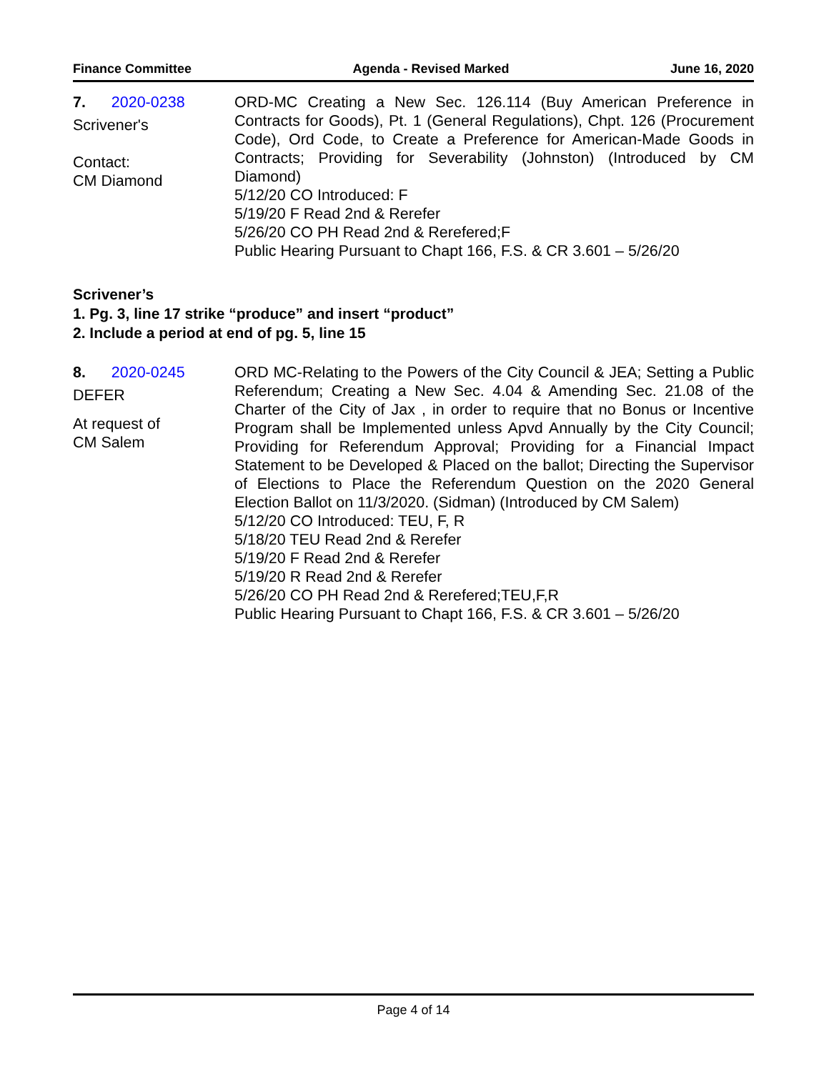Finance Committee Agenda - Revised Marked June 16, 2020
7. 2020-0238
Scrivener's
Contact:
CM Diamond
ORD-MC Creating a New Sec. 126.114 (Buy American Preference in Contracts for Goods), Pt. 1 (General Regulations), Chpt. 126 (Procurement Code), Ord Code, to Create a Preference for American-Made Goods in Contracts; Providing for Severability (Johnston) (Introduced by CM Diamond)
5/12/20 CO Introduced: F
5/19/20 F Read 2nd & Rerefer
5/26/20 CO PH Read 2nd & Rerefered;F
Public Hearing Pursuant to Chapt 166, F.S. & CR 3.601 – 5/26/20
Scrivener’s
1. Pg. 3, line 17 strike “produce” and insert “product”
2. Include a period at end of pg. 5, line 15
8. 2020-0245
DEFER
At request of
CM Salem
ORD MC-Relating to the Powers of the City Council & JEA; Setting a Public Referendum; Creating a New Sec. 4.04 & Amending Sec. 21.08 of the Charter of the City of Jax , in order to require that no Bonus or Incentive Program shall be Implemented unless Apvd Annually by the City Council; Providing for Referendum Approval; Providing for a Financial Impact Statement to be Developed & Placed on the ballot; Directing the Supervisor of Elections to Place the Referendum Question on the 2020 General Election Ballot on 11/3/2020. (Sidman) (Introduced by CM Salem)
5/12/20 CO Introduced: TEU, F, R
5/18/20 TEU Read 2nd & Rerefer
5/19/20 F Read 2nd & Rerefer
5/19/20 R Read 2nd & Rerefer
5/26/20 CO PH Read 2nd & Rerefered;TEU,F,R
Public Hearing Pursuant to Chapt 166, F.S. & CR 3.601 – 5/26/20
Page 4 of 14